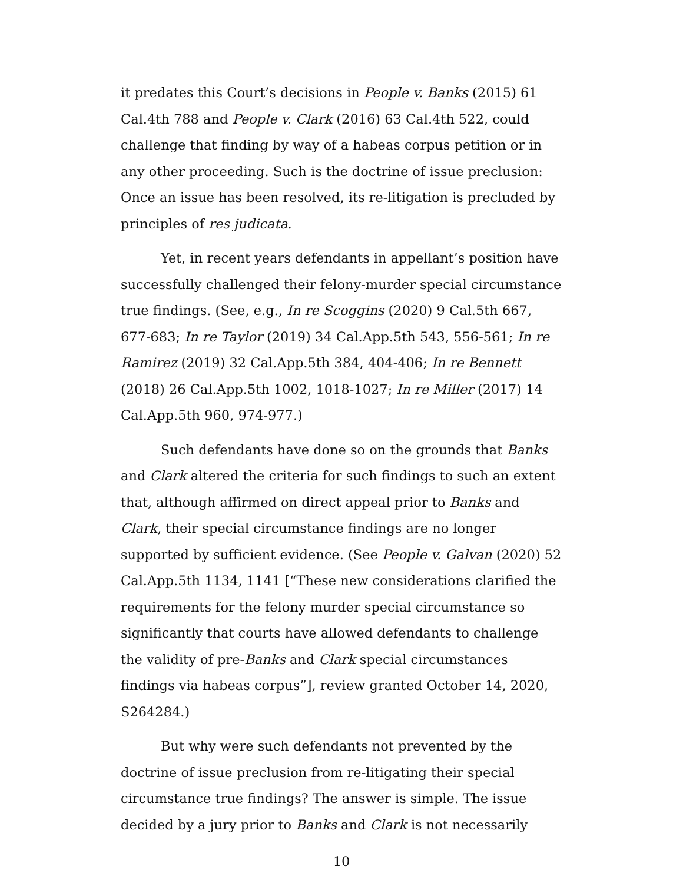it predates this Court’s decisions in People v. Banks (2015) 61 Cal.4th 788 and People v. Clark (2016) 63 Cal.4th 522, could challenge that finding by way of a habeas corpus petition or in any other proceeding. Such is the doctrine of issue preclusion: Once an issue has been resolved, its re-litigation is precluded by principles of res judicata.
Yet, in recent years defendants in appellant’s position have successfully challenged their felony-murder special circumstance true findings. (See, e.g., In re Scoggins (2020) 9 Cal.5th 667, 677-683; In re Taylor (2019) 34 Cal.App.5th 543, 556-561; In re Ramirez (2019) 32 Cal.App.5th 384, 404-406; In re Bennett (2018) 26 Cal.App.5th 1002, 1018-1027; In re Miller (2017) 14 Cal.App.5th 960, 974-977.)
Such defendants have done so on the grounds that Banks and Clark altered the criteria for such findings to such an extent that, although affirmed on direct appeal prior to Banks and Clark, their special circumstance findings are no longer supported by sufficient evidence. (See People v. Galvan (2020) 52 Cal.App.5th 1134, 1141 [“These new considerations clarified the requirements for the felony murder special circumstance so significantly that courts have allowed defendants to challenge the validity of pre-Banks and Clark special circumstances findings via habeas corpus”], review granted October 14, 2020, S264284.)
But why were such defendants not prevented by the doctrine of issue preclusion from re-litigating their special circumstance true findings? The answer is simple. The issue decided by a jury prior to Banks and Clark is not necessarily
10